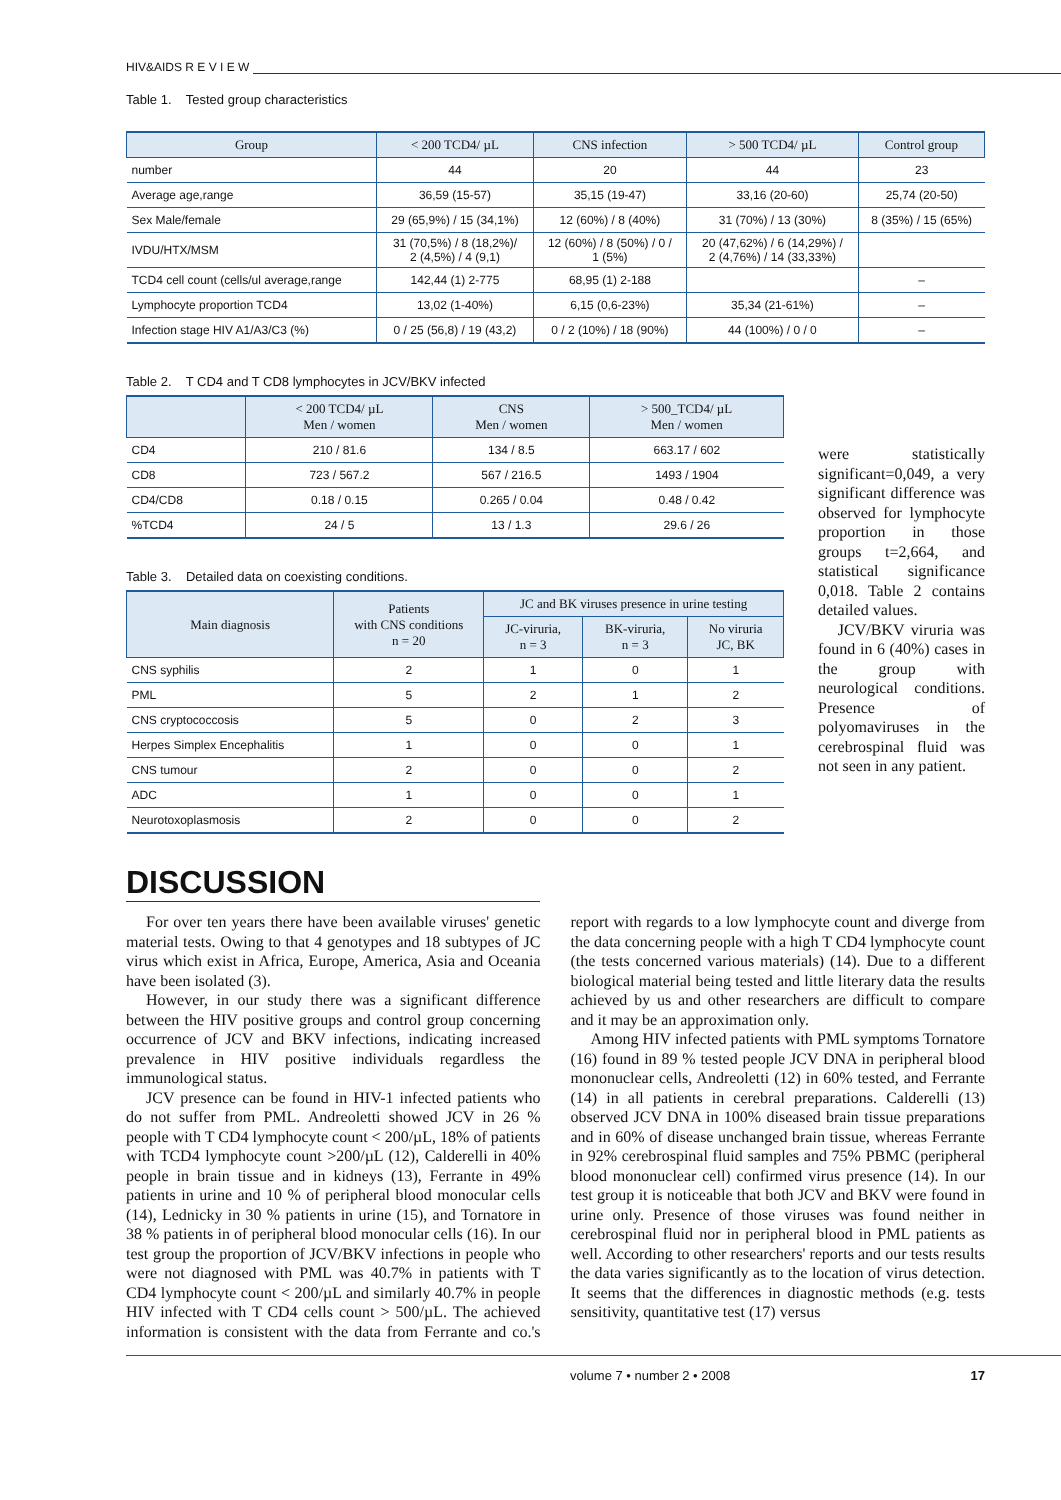HIV&AIDS R E V I E W
Table 1. Tested group characteristics
| Group | < 200 TCD4/ µL | CNS infection | > 500 TCD4/ µL | Control group |
| --- | --- | --- | --- | --- |
| number | 44 | 20 | 44 | 23 |
| Average age,range | 36,59 (15-57) | 35,15 (19-47) | 33,16 (20-60) | 25,74 (20-50) |
| Sex Male/female | 29 (65,9%) / 15 (34,1%) | 12 (60%) / 8 (40%) | 31 (70%) / 13 (30%) | 8 (35%) / 15 (65%) |
| IVDU/HTX/MSM | 31 (70,5%) / 8 (18,2%)/ 2 (4,5%) / 4 (9,1) | 12 (60%) / 8 (50%) / 0 / 1 (5%) | 20 (47,62%) / 6 (14,29%) / 2 (4,76%) / 14 (33,33%) | |
| TCD4 cell count (cells/ul average,range | 142,44 (1) 2-775 | 68,95 (1) 2-188 | | – |
| Lymphocyte proportion TCD4 | 13,02 (1-40%) | 6,15 (0,6-23%) | 35,34 (21-61%) | – |
| Infection stage HIV A1/A3/C3 (%) | 0 / 25 (56,8) / 19 (43,2) | 0 / 2 (10%) / 18 (90%) | 44 (100%) / 0 / 0 | – |
Table 2. T CD4 and T CD8 lymphocytes in JCV/BKV infected
| | < 200 TCD4/ µL Men / women | CNS Men / women | > 500_TCD4/ µL Men / women |
| --- | --- | --- | --- |
| CD4 | 210 / 81.6 | 134 / 8.5 | 663.17 / 602 |
| CD8 | 723 / 567.2 | 567 / 216.5 | 1493 / 1904 |
| CD4/CD8 | 0.18 / 0.15 | 0.265 / 0.04 | 0.48 / 0.42 |
| %TCD4 | 24 / 5 | 13 / 1.3 | 29.6 / 26 |
Table 3. Detailed data on coexisting conditions.
| Main diagnosis | Patients with CNS conditions n = 20 | JC and BK viruses presence in urine testing | | |
| --- | --- | --- | --- | --- |
| | | JC-viruria, n = 3 | BK-viruria, n = 3 | No viruria JC, BK |
| CNS syphilis | 2 | 1 | 0 | 1 |
| PML | 5 | 2 | 1 | 2 |
| CNS cryptococcosis | 5 | 0 | 2 | 3 |
| Herpes Simplex Encephalitis | 1 | 0 | 0 | 1 |
| CNS tumour | 2 | 0 | 0 | 2 |
| ADC | 1 | 0 | 0 | 1 |
| Neurotoxoplasmosis | 2 | 0 | 0 | 2 |
were statistically significant=0,049, a very significant difference was observed for lymphocyte proportion in those groups t=2,664, and statistical significance 0,018. Table 2 contains detailed values.
JCV/BKV viruria was found in 6 (40%) cases in the group with neurological conditions. Presence of polyomaviruses in the cerebrospinal fluid was not seen in any patient.
DISCUSSION
For over ten years there have been available viruses' genetic material tests. Owing to that 4 genotypes and 18 subtypes of JC virus which exist in Africa, Europe, America, Asia and Oceania have been isolated (3).
However, in our study there was a significant difference between the HIV positive groups and control group concerning occurrence of JCV and BKV infections, indicating increased prevalence in HIV positive individuals regardless the immunological status.
JCV presence can be found in HIV-1 infected patients who do not suffer from PML. Andreoletti showed JCV in 26 % people with T CD4 lymphocyte count < 200/µL, 18% of patients with TCD4 lymphocyte count >200/µL (12), Calderelli in 40% people in brain tissue and in kidneys (13), Ferrante in 49% patients in urine and 10 % of peripheral blood monocular cells (14), Lednicky in 30 % patients in urine (15), and Tornatore in 38 % patients in of peripheral blood monocular cells (16). In our test group the proportion of JCV/BKV infections in people who were not diagnosed with PML was 40.7% in patients with T CD4 lymphocyte count < 200/µL and similarly 40.7% in people HIV infected with T CD4 cells count > 500/µL. The achieved information is consistent with the data from Ferrante and co.'s report with regards to a low lymphocyte count and diverge from the data concerning people with a high T CD4 lymphocyte count (the tests concerned various materials) (14). Due to a different biological material being tested and little literary data the results achieved by us and other researchers are difficult to compare and it may be an approximation only.
Among HIV infected patients with PML symptoms Tornatore (16) found in 89 % tested people JCV DNA in peripheral blood mononuclear cells, Andreoletti (12) in 60% tested, and Ferrante (14) in all patients in cerebral preparations. Calderelli (13) observed JCV DNA in 100% diseased brain tissue preparations and in 60% of disease unchanged brain tissue, whereas Ferrante in 92% cerebrospinal fluid samples and 75% PBMC (peripheral blood mononuclear cell) confirmed virus presence (14). In our test group it is noticeable that both JCV and BKV were found in urine only. Presence of those viruses was found neither in cerebrospinal fluid nor in peripheral blood in PML patients as well. According to other researchers' reports and our tests results the data varies significantly as to the location of virus detection. It seems that the differences in diagnostic methods (e.g. tests sensitivity, quantitative test (17) versus
volume 7 • number 2 • 2008 17